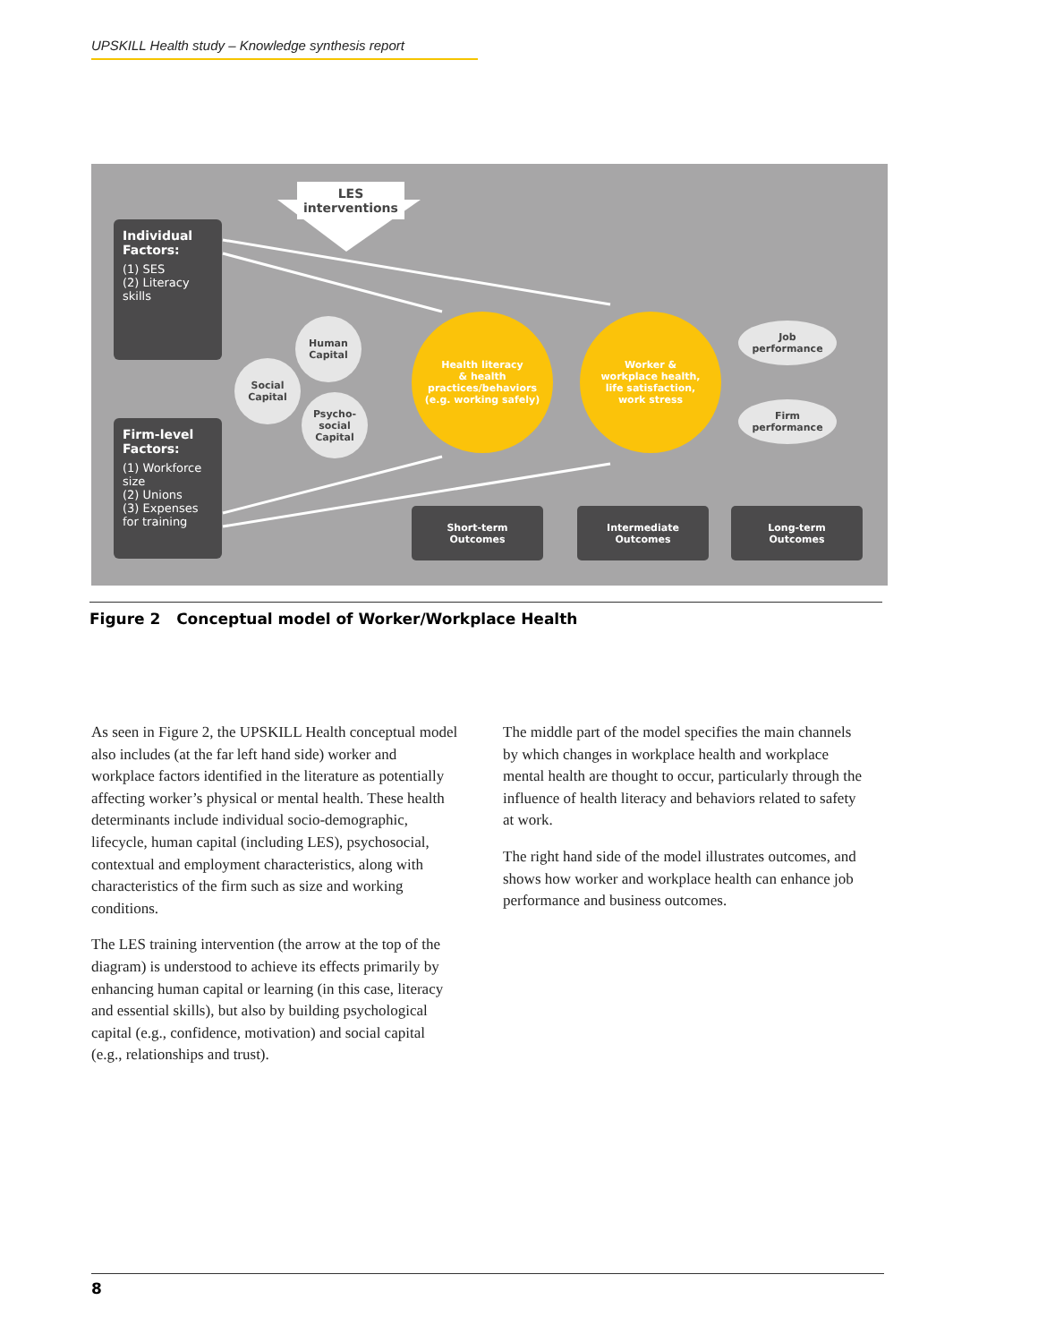UPSKILL Health study – Knowledge synthesis report
LES
interventions
Individual Factors:
(1) SES
(2) Literacy skills
Firm-level Factors:
(1) Workforce size
(2) Unions
(3) Expenses for training
Human Capital
Social Capital
Psycho-social Capital
Health literacy
& health
practices/behaviors
(e.g. working safely)
Worker &
workplace health,
life satisfaction,
work stress
Job
performance
Firm
performance
Short-term
Outcomes
Intermediate
Outcomes
Long-term
Outcomes
Figure 2 Conceptual model of Worker/Workplace Health
As seen in Figure 2, the UPSKILL Health conceptual model also includes (at the far left hand side) worker and workplace factors identified in the literature as potentially affecting worker’s physical or mental health. These health determinants include individual socio-demographic, lifecycle, human capital (including LES), psychosocial, contextual and employment characteristics, along with characteristics of the firm such as size and working conditions.
The LES training intervention (the arrow at the top of the diagram) is understood to achieve its effects primarily by enhancing human capital or learning (in this case, literacy and essential skills), but also by building psychological capital (e.g., confidence, motivation) and social capital (e.g., relationships and trust).
The middle part of the model specifies the main channels by which changes in workplace health and workplace mental health are thought to occur, particularly through the influence of health literacy and behaviors related to safety at work.
The right hand side of the model illustrates outcomes, and shows how worker and workplace health can enhance job performance and business outcomes.
8